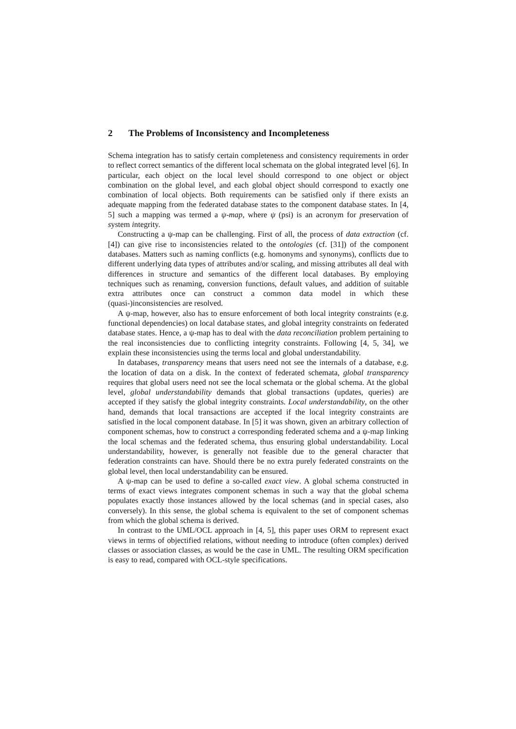2 The Problems of Inconsistency and Incompleteness
Schema integration has to satisfy certain completeness and consistency requirements in order to reflect correct semantics of the different local schemata on the global integrated level [6]. In particular, each object on the local level should correspond to one object or object combination on the global level, and each global object should correspond to exactly one combination of local objects. Both requirements can be satisfied only if there exists an adequate mapping from the federated database states to the component database states. In [4, 5] such a mapping was termed a ψ-map, where ψ (psi) is an acronym for preservation of system integrity.
Constructing a ψ-map can be challenging. First of all, the process of data extraction (cf. [4]) can give rise to inconsistencies related to the ontologies (cf. [31]) of the component databases. Matters such as naming conflicts (e.g. homonyms and synonyms), conflicts due to different underlying data types of attributes and/or scaling, and missing attributes all deal with differences in structure and semantics of the different local databases. By employing techniques such as renaming, conversion functions, default values, and addition of suitable extra attributes once can construct a common data model in which these (quasi-)inconsistencies are resolved.
A ψ-map, however, also has to ensure enforcement of both local integrity constraints (e.g. functional dependencies) on local database states, and global integrity constraints on federated database states. Hence, a ψ-map has to deal with the data reconciliation problem pertaining to the real inconsistencies due to conflicting integrity constraints. Following [4, 5, 34], we explain these inconsistencies using the terms local and global understandability.
In databases, transparency means that users need not see the internals of a database, e.g. the location of data on a disk. In the context of federated schemata, global transparency requires that global users need not see the local schemata or the global schema. At the global level, global understandability demands that global transactions (updates, queries) are accepted if they satisfy the global integrity constraints. Local understandability, on the other hand, demands that local transactions are accepted if the local integrity constraints are satisfied in the local component database. In [5] it was shown, given an arbitrary collection of component schemas, how to construct a corresponding federated schema and a ψ-map linking the local schemas and the federated schema, thus ensuring global understandability. Local understandability, however, is generally not feasible due to the general character that federation constraints can have. Should there be no extra purely federated constraints on the global level, then local understandability can be ensured.
A ψ-map can be used to define a so-called exact view. A global schema constructed in terms of exact views integrates component schemas in such a way that the global schema populates exactly those instances allowed by the local schemas (and in special cases, also conversely). In this sense, the global schema is equivalent to the set of component schemas from which the global schema is derived.
In contrast to the UML/OCL approach in [4, 5], this paper uses ORM to represent exact views in terms of objectified relations, without needing to introduce (often complex) derived classes or association classes, as would be the case in UML. The resulting ORM specification is easy to read, compared with OCL-style specifications.